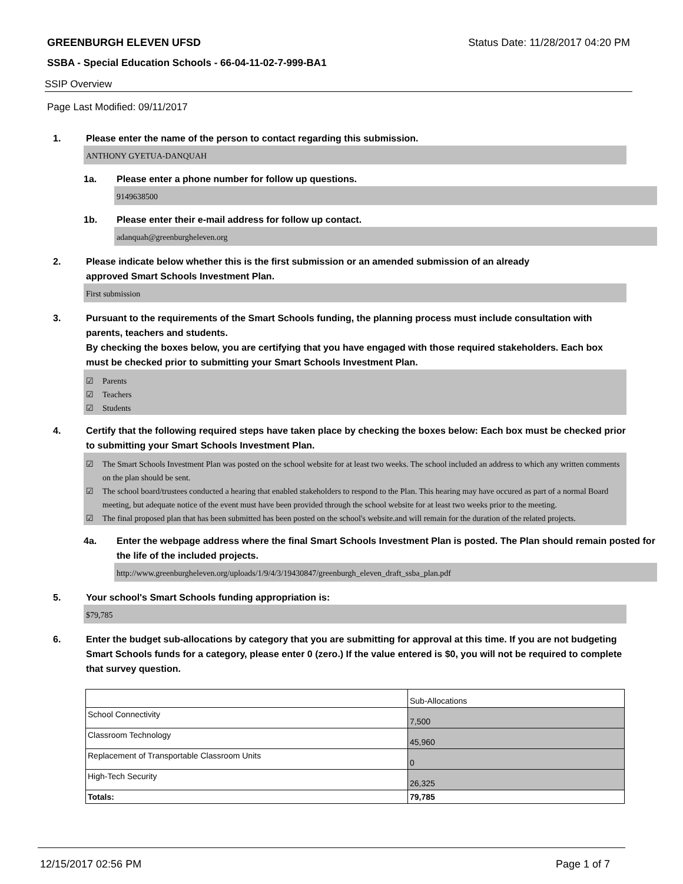GREENBURGH ELEVEN UFSD Status Date: 11/28/2017 04:20 PM
SSBA - Special Education Schools - 66-04-11-02-7-999-BA1
SSIP Overview
Page Last Modified: 09/11/2017
1. Please enter the name of the person to contact regarding this submission.
ANTHONY GYETUA-DANQUAH
1a. Please enter a phone number for follow up questions.
9149638500
1b. Please enter their e-mail address for follow up contact.
adanquah@greenburgheleven.org
2. Please indicate below whether this is the first submission or an amended submission of an already
approved Smart Schools Investment Plan.
First submission
3. Pursuant to the requirements of the Smart Schools funding, the planning process must include consultation with parents, teachers and students.
By checking the boxes below, you are certifying that you have engaged with those required stakeholders. Each box must be checked prior to submitting your Smart Schools Investment Plan.
☑ Parents
☑ Teachers
☑ Students
4. Certify that the following required steps have taken place by checking the boxes below: Each box must be checked prior to submitting your Smart Schools Investment Plan.
☑ The Smart Schools Investment Plan was posted on the school website for at least two weeks. The school included an address to which any written comments on the plan should be sent.
☑ The school board/trustees conducted a hearing that enabled stakeholders to respond to the Plan. This hearing may have occured as part of a normal Board meeting, but adequate notice of the event must have been provided through the school website for at least two weeks prior to the meeting.
☑ The final proposed plan that has been submitted has been posted on the school's website.and will remain for the duration of the related projects.
4a. Enter the webpage address where the final Smart Schools Investment Plan is posted. The Plan should remain posted for the life of the included projects.
http://www.greenburgheleven.org/uploads/1/9/4/3/19430847/greenburgh_eleven_draft_ssba_plan.pdf
5. Your school's Smart Schools funding appropriation is:
$79,785
6. Enter the budget sub-allocations by category that you are submitting for approval at this time. If you are not budgeting Smart Schools funds for a category, please enter 0 (zero.) If the value entered is $0, you will not be required to complete that survey question.
| | Sub-Allocations |
| School Connectivity | 7,500 |
| Classroom Technology | 45,960 |
| Replacement of Transportable Classroom Units | 0 |
| High-Tech Security | 26,325 |
| Totals: | 79,785 |
12/15/2017 02:56 PM Page 1 of 7